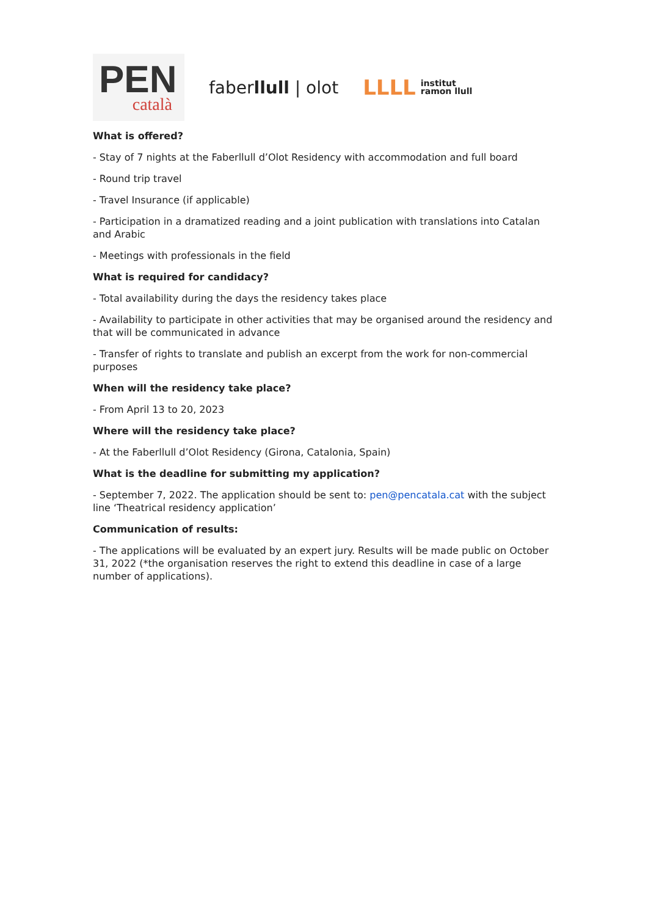PEN
català
faberllull | olot
LLLL institut
ramon llull
What is offered?
- Stay of 7 nights at the Faberllull d’Olot Residency with accommodation and full board
- Round trip travel
- Travel Insurance (if applicable)
- Participation in a dramatized reading and a joint publication with translations into Catalan and Arabic
- Meetings with professionals in the field
What is required for candidacy?
- Total availability during the days the residency takes place
- Availability to participate in other activities that may be organised around the residency and that will be communicated in advance
- Transfer of rights to translate and publish an excerpt from the work for non-commercial purposes
When will the residency take place?
- From April 13 to 20, 2023
Where will the residency take place?
- At the Faberllull d’Olot Residency (Girona, Catalonia, Spain)
What is the deadline for submitting my application?
- September 7, 2022. The application should be sent to: pen@pencatala.cat with the subject line ‘Theatrical residency application’
Communication of results:
- The applications will be evaluated by an expert jury. Results will be made public on October 31, 2022 (*the organisation reserves the right to extend this deadline in case of a large number of applications).